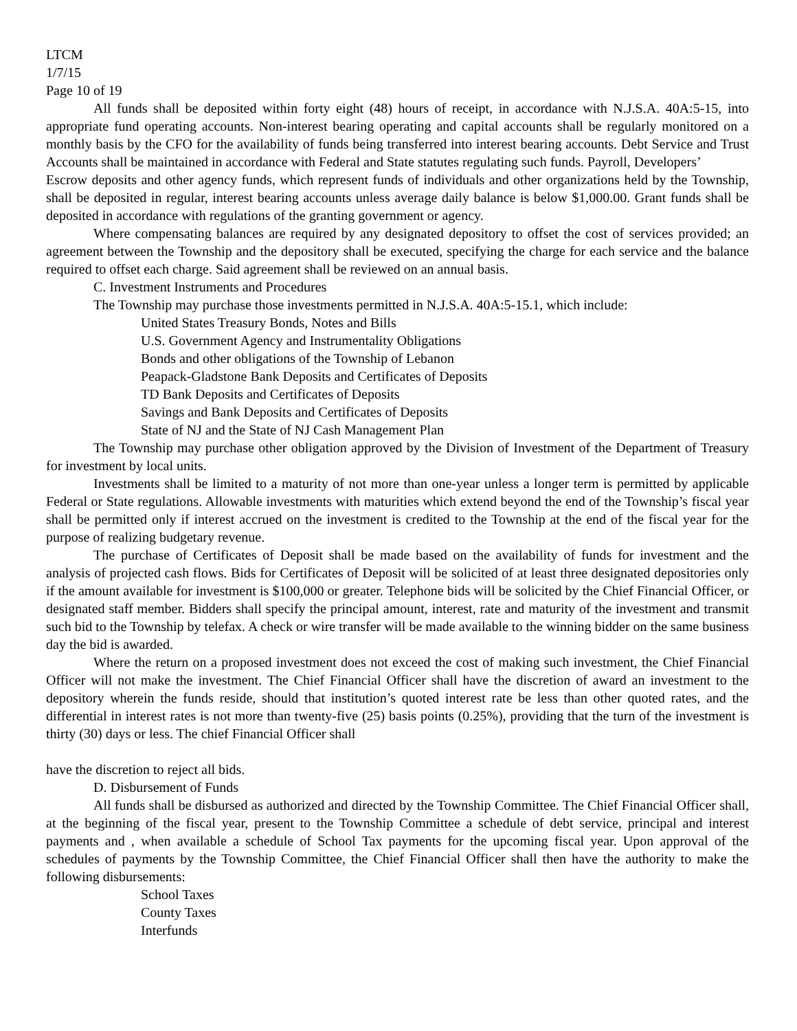LTCM
1/7/15
Page 10 of 19
All funds shall be deposited within forty eight (48) hours of receipt, in accordance with N.J.S.A. 40A:5-15, into appropriate fund operating accounts. Non-interest bearing operating and capital accounts shall be regularly monitored on a monthly basis by the CFO for the availability of funds being transferred into interest bearing accounts. Debt Service and Trust Accounts shall be maintained in accordance with Federal and State statutes regulating such funds. Payroll, Developers’
Escrow deposits and other agency funds, which represent funds of individuals and other organizations held by the Township, shall be deposited in regular, interest bearing accounts unless average daily balance is below $1,000.00. Grant funds shall be deposited in accordance with regulations of the granting government or agency.
Where compensating balances are required by any designated depository to offset the cost of services provided; an agreement between the Township and the depository shall be executed, specifying the charge for each service and the balance required to offset each charge. Said agreement shall be reviewed on an annual basis.
C. Investment Instruments and Procedures
The Township may purchase those investments permitted in N.J.S.A. 40A:5-15.1, which include:
United States Treasury Bonds, Notes and Bills
U.S. Government Agency and Instrumentality Obligations
Bonds and other obligations of the Township of Lebanon
Peapack-Gladstone Bank Deposits and Certificates of Deposits
TD Bank Deposits and Certificates of Deposits
Savings and Bank Deposits and Certificates of Deposits
State of NJ and the State of NJ Cash Management Plan
The Township may purchase other obligation approved by the Division of Investment of the Department of Treasury for investment by local units.
Investments shall be limited to a maturity of not more than one-year unless a longer term is permitted by applicable Federal or State regulations. Allowable investments with maturities which extend beyond the end of the Township’s fiscal year shall be permitted only if interest accrued on the investment is credited to the Township at the end of the fiscal year for the purpose of realizing budgetary revenue.
The purchase of Certificates of Deposit shall be made based on the availability of funds for investment and the analysis of projected cash flows. Bids for Certificates of Deposit will be solicited of at least three designated depositories only if the amount available for investment is $100,000 or greater. Telephone bids will be solicited by the Chief Financial Officer, or designated staff member. Bidders shall specify the principal amount, interest, rate and maturity of the investment and transmit such bid to the Township by telefax. A check or wire transfer will be made available to the winning bidder on the same business day the bid is awarded.
Where the return on a proposed investment does not exceed the cost of making such investment, the Chief Financial Officer will not make the investment. The Chief Financial Officer shall have the discretion of award an investment to the depository wherein the funds reside, should that institution’s quoted interest rate be less than other quoted rates, and the differential in interest rates is not more than twenty-five (25) basis points (0.25%), providing that the turn of the investment is thirty (30) days or less. The chief Financial Officer shall
have the discretion to reject all bids.
D. Disbursement of Funds
All funds shall be disbursed as authorized and directed by the Township Committee. The Chief Financial Officer shall, at the beginning of the fiscal year, present to the Township Committee a schedule of debt service, principal and interest payments and , when available a schedule of School Tax payments for the upcoming fiscal year. Upon approval of the schedules of payments by the Township Committee, the Chief Financial Officer shall then have the authority to make the following disbursements:
School Taxes
County Taxes
Interfunds